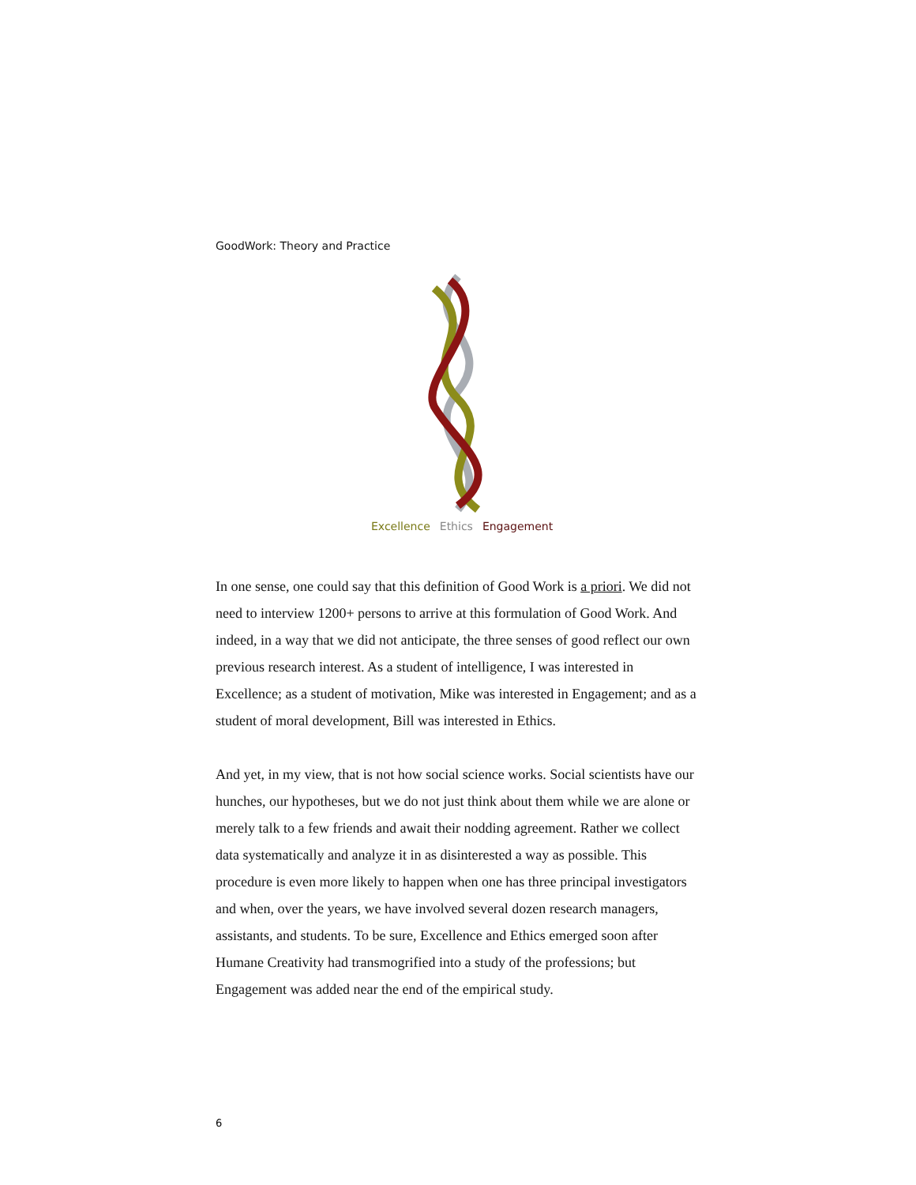GoodWork: Theory and Practice
Excellence Ethics Engagement
In one sense, one could say that this definition of Good Work is a priori. We did not need to interview 1200+ persons to arrive at this formulation of Good Work. And indeed, in a way that we did not anticipate, the three senses of good reflect our own previous research interest. As a student of intelligence, I was interested in Excellence; as a student of motivation, Mike was interested in Engagement; and as a student of moral development, Bill was interested in Ethics.
And yet, in my view, that is not how social science works. Social scientists have our hunches, our hypotheses, but we do not just think about them while we are alone or merely talk to a few friends and await their nodding agreement. Rather we collect data systematically and analyze it in as disinterested a way as possible. This procedure is even more likely to happen when one has three principal investigators and when, over the years, we have involved several dozen research managers, assistants, and students. To be sure, Excellence and Ethics emerged soon after Humane Creativity had transmogrified into a study of the professions; but Engagement was added near the end of the empirical study.
6